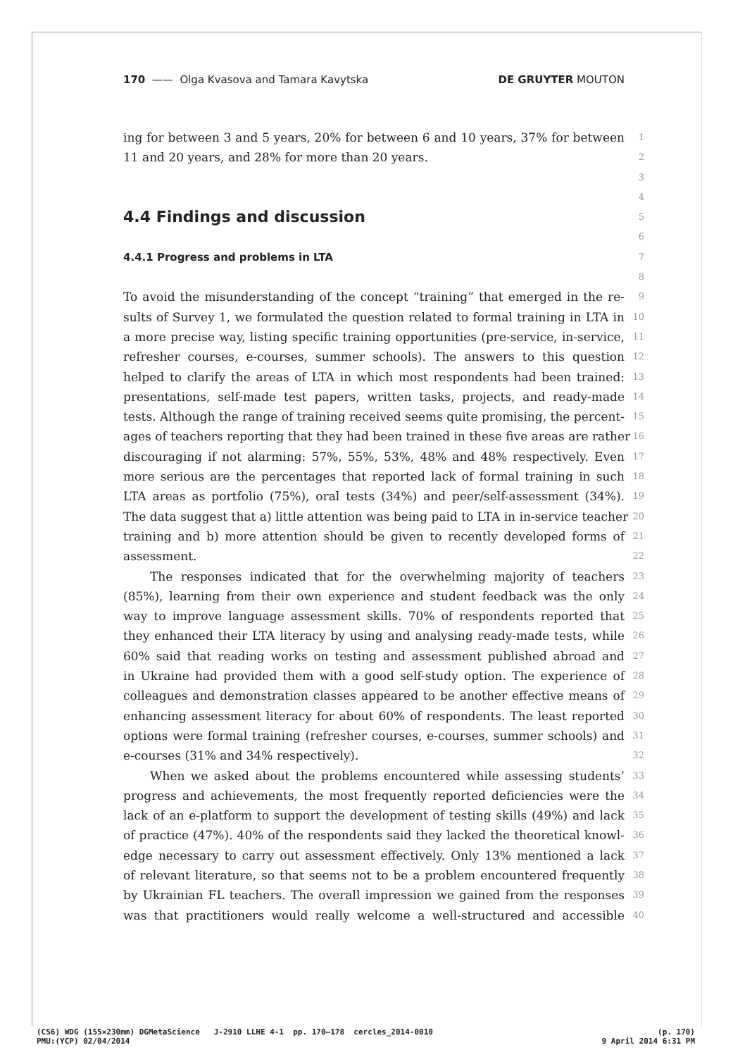170 —— Olga Kvasova and Tamara Kavytska DE GRUYTER MOUTON
ing for between 3 and 5 years, 20% for between 6 and 10 years, 37% for between
1
11 and 20 years, and 28% for more than 20 years.
2
3
4
4.4 Findings and discussion
5
6
4.4.1 Progress and problems in LTA
7
8
To avoid the misunderstanding of the concept “training” that emerged in the re-
9
sults of Survey 1, we formulated the question related to formal training in LTA in
10
a more precise way, listing specific training opportunities (pre-service, in-service,
11
refresher courses, e-courses, summer schools). The answers to this question
12
helped to clarify the areas of LTA in which most respondents had been trained:
13
presentations, self-made test papers, written tasks, projects, and ready-made
14
tests. Although the range of training received seems quite promising, the percent-
15
ages of teachers reporting that they had been trained in these five areas are rather
16
discouraging if not alarming: 57%, 55%, 53%, 48% and 48% respectively. Even
17
more serious are the percentages that reported lack of formal training in such
18
LTA areas as portfolio (75%), oral tests (34%) and peer/self-assessment (34%).
19
The data suggest that a) little attention was being paid to LTA in in-service teacher
20
training and b) more attention should be given to recently developed forms of
21
assessment.
22
The responses indicated that for the overwhelming majority of teachers
23
(85%), learning from their own experience and student feedback was the only
24
way to improve language assessment skills. 70% of respondents reported that
25
they enhanced their LTA literacy by using and analysing ready-made tests, while
26
60% said that reading works on testing and assessment published abroad and
27
in Ukraine had provided them with a good self-study option. The experience of
28
colleagues and demonstration classes appeared to be another effective means of
29
enhancing assessment literacy for about 60% of respondents. The least reported
30
options were formal training (refresher courses, e-courses, summer schools) and
31
e-courses (31% and 34% respectively).
32
When we asked about the problems encountered while assessing students’
33
progress and achievements, the most frequently reported deficiencies were the
34
lack of an e-platform to support the development of testing skills (49%) and lack
35
of practice (47%). 40% of the respondents said they lacked the theoretical knowl-
36
edge necessary to carry out assessment effectively. Only 13% mentioned a lack
37
of relevant literature, so that seems not to be a problem encountered frequently
38
by Ukrainian FL teachers. The overall impression we gained from the responses
39
was that practitioners would really welcome a well-structured and accessible
40
(CS6) WDG (155×230mm) DGMetaScience J-2910 LLHE 4-1 pp. 170–178 cercles_2014-0010 (p. 170)
PMU:(YCP) 02/04/2014 9 April 2014 6:31 PM